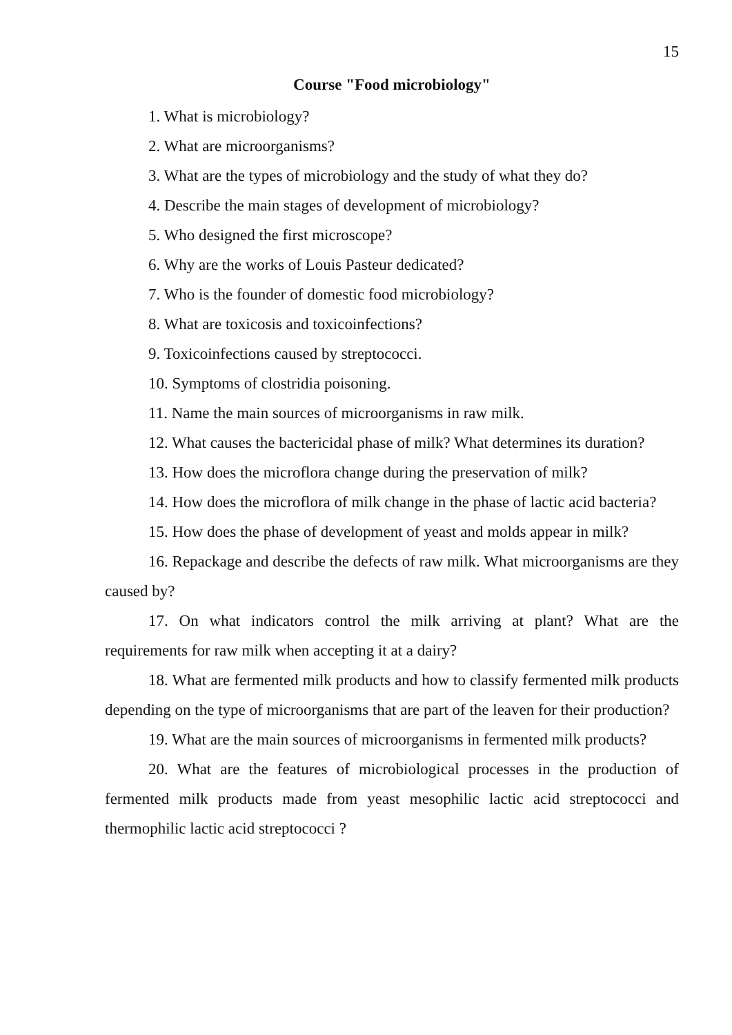15
Course "Food microbiology"
1. What is microbiology?
2. What are microorganisms?
3. What are the types of microbiology and the study of what they do?
4. Describe the main stages of development of microbiology?
5. Who designed the first microscope?
6. Why are the works of Louis Pasteur dedicated?
7. Who is the founder of domestic food microbiology?
8. What are toxicosis and toxicoinfections?
9. Toxicoinfections caused by streptococci.
10. Symptoms of clostridia poisoning.
11. Name the main sources of microorganisms in raw milk.
12. What causes the bactericidal phase of milk? What determines its duration?
13. How does the microflora change during the preservation of milk?
14. How does the microflora of milk change in the phase of lactic acid bacteria?
15. How does the phase of development of yeast and molds appear in milk?
16. Repackage and describe the defects of raw milk. What microorganisms are they caused by?
17. On what indicators control the milk arriving at plant? What are the requirements for raw milk when accepting it at a dairy?
18. What are fermented milk products and how to classify fermented milk products depending on the type of microorganisms that are part of the leaven for their production?
19. What are the main sources of microorganisms in fermented milk products?
20. What are the features of microbiological processes in the production of fermented milk products made from yeast mesophilic lactic acid streptococci and thermophilic lactic acid streptococci ?